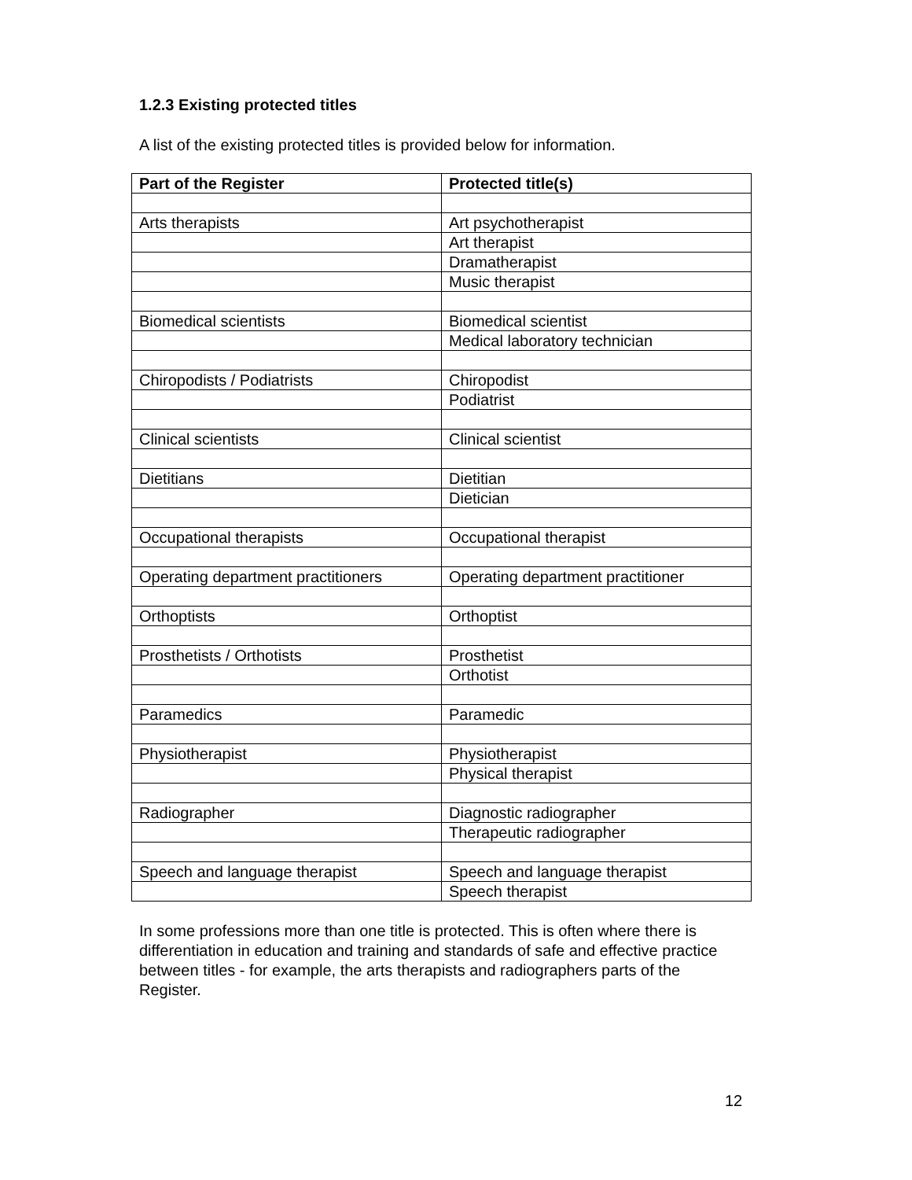1.2.3 Existing protected titles
A list of the existing protected titles is provided below for information.
| Part of the Register | Protected title(s) |
| --- | --- |
| Arts therapists | Art psychotherapist |
| | Art therapist |
| | Dramatherapist |
| | Music therapist |
| Biomedical scientists | Biomedical scientist |
| | Medical laboratory technician |
| Chiropodists / Podiatrists | Chiropodist |
| | Podiatrist |
| Clinical scientists | Clinical scientist |
| Dietitians | Dietitian |
| | Dietician |
| Occupational therapists | Occupational therapist |
| Operating department practitioners | Operating department practitioner |
| Orthoptists | Orthoptist |
| Prosthetists / Orthotists | Prosthetist |
| | Orthotist |
| Paramedics | Paramedic |
| Physiotherapist | Physiotherapist |
| | Physical therapist |
| Radiographer | Diagnostic radiographer |
| | Therapeutic radiographer |
| Speech and language therapist | Speech and language therapist |
| | Speech therapist |
In some professions more than one title is protected. This is often where there is differentiation in education and training and standards of safe and effective practice between titles - for example, the arts therapists and radiographers parts of the Register.
12